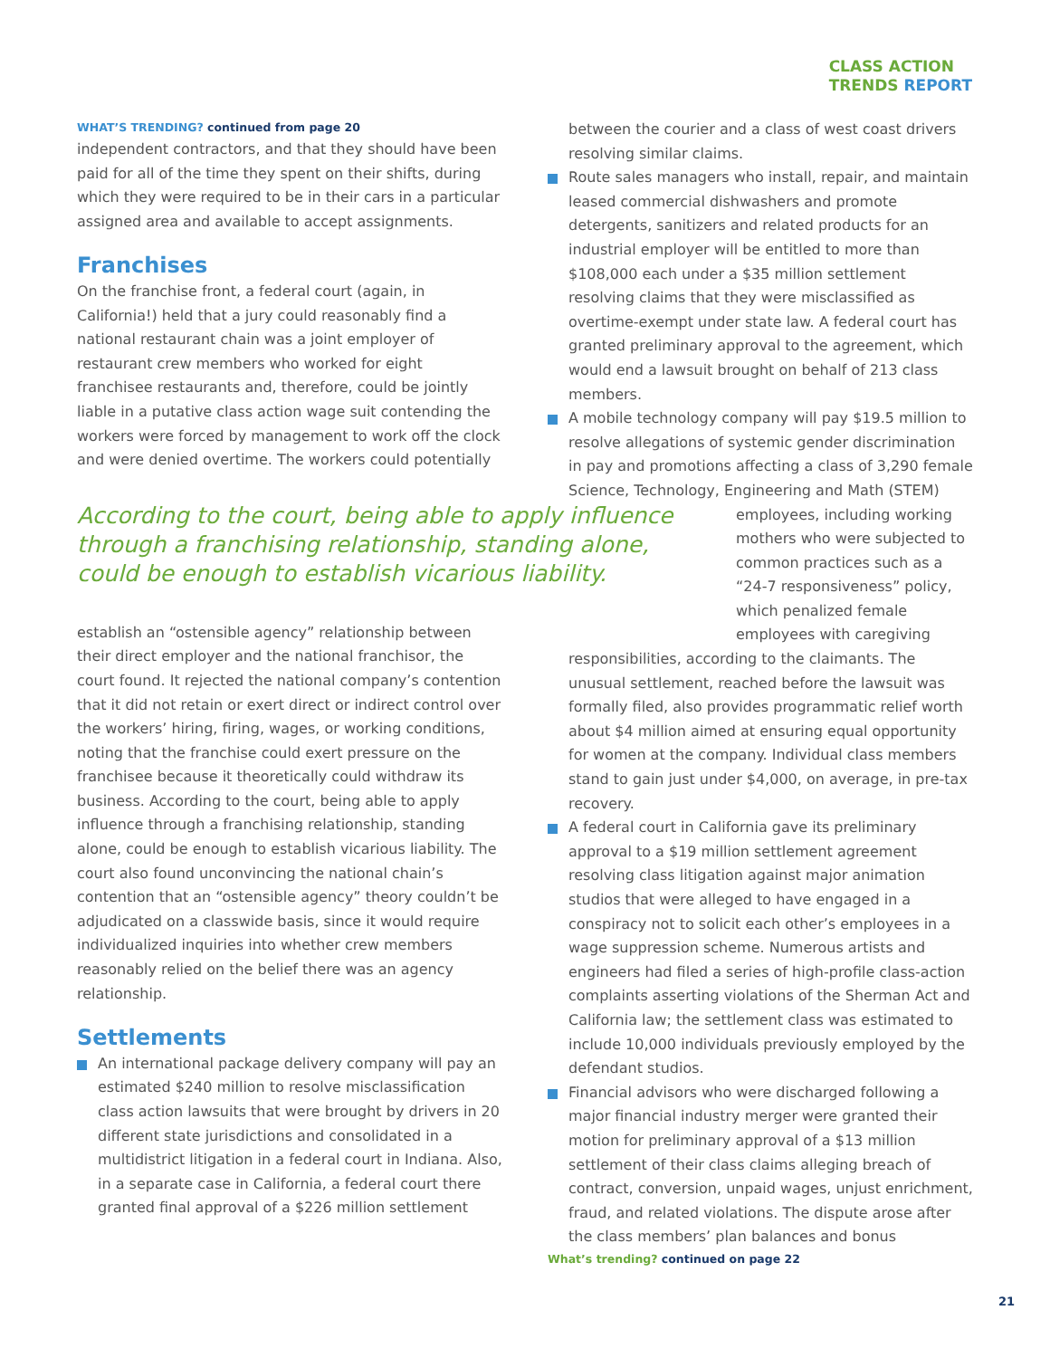CLASS ACTION
TRENDS REPORT
WHAT’S TRENDING? continued from page 20
independent contractors, and that they should have been paid for all of the time they spent on their shifts, during which they were required to be in their cars in a particular assigned area and available to accept assignments.
Franchises
On the franchise front, a federal court (again, in California!) held that a jury could reasonably find a national restaurant chain was a joint employer of restaurant crew members who worked for eight franchisee restaurants and, therefore, could be jointly liable in a putative class action wage suit contending the workers were forced by management to work off the clock and were denied overtime. The workers could potentially
According to the court, being able to apply influence through a franchising relationship, standing alone, could be enough to establish vicarious liability.
establish an “ostensible agency” relationship between their direct employer and the national franchisor, the court found. It rejected the national company’s contention that it did not retain or exert direct or indirect control over the workers’ hiring, firing, wages, or working conditions, noting that the franchise could exert pressure on the franchisee because it theoretically could withdraw its business. According to the court, being able to apply influence through a franchising relationship, standing alone, could be enough to establish vicarious liability. The court also found unconvincing the national chain’s contention that an “ostensible agency” theory couldn’t be adjudicated on a classwide basis, since it would require individualized inquiries into whether crew members reasonably relied on the belief there was an agency relationship.
Settlements
An international package delivery company will pay an estimated $240 million to resolve misclassification class action lawsuits that were brought by drivers in 20 different state jurisdictions and consolidated in a multidistrict litigation in a federal court in Indiana. Also, in a separate case in California, a federal court there granted final approval of a $226 million settlement
between the courier and a class of west coast drivers resolving similar claims.
Route sales managers who install, repair, and maintain leased commercial dishwashers and promote detergents, sanitizers and related products for an industrial employer will be entitled to more than $108,000 each under a $35 million settlement resolving claims that they were misclassified as overtime-exempt under state law. A federal court has granted preliminary approval to the agreement, which would end a lawsuit brought on behalf of 213 class members.
A mobile technology company will pay $19.5 million to resolve allegations of systemic gender discrimination in pay and promotions affecting a class of 3,290 female Science, Technology, Engineering and Math (STEM)
employees, including working mothers who were subjected to common practices such as a “24-7 responsiveness” policy, which penalized female employees with caregiving
responsibilities, according to the claimants. The unusual settlement, reached before the lawsuit was formally filed, also provides programmatic relief worth about $4 million aimed at ensuring equal opportunity for women at the company. Individual class members stand to gain just under $4,000, on average, in pre-tax recovery.
A federal court in California gave its preliminary approval to a $19 million settlement agreement resolving class litigation against major animation studios that were alleged to have engaged in a conspiracy not to solicit each other’s employees in a wage suppression scheme. Numerous artists and engineers had filed a series of high-profile class-action complaints asserting violations of the Sherman Act and California law; the settlement class was estimated to include 10,000 individuals previously employed by the defendant studios.
Financial advisors who were discharged following a major financial industry merger were granted their motion for preliminary approval of a $13 million settlement of their class claims alleging breach of contract, conversion, unpaid wages, unjust enrichment, fraud, and related violations. The dispute arose after the class members’ plan balances and bonus
What’s trending? continued on page 22
21